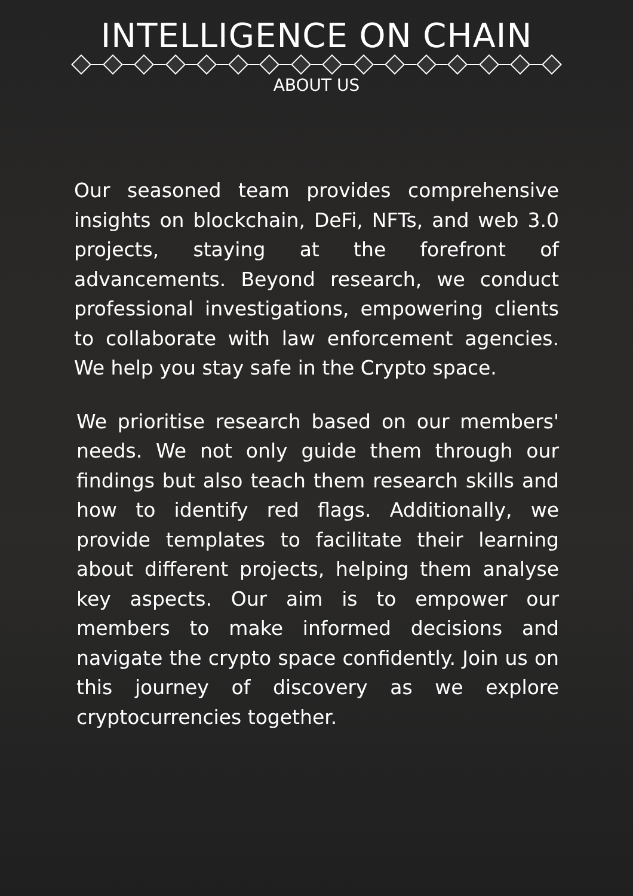INTELLIGENCE ON CHAIN
ABOUT US
Our seasoned team provides comprehensive insights on blockchain, DeFi, NFTs, and web 3.0 projects, staying at the forefront of advancements. Beyond research, we conduct professional investigations, empowering clients to collaborate with law enforcement agencies. We help you stay safe in the Crypto space.
We prioritise research based on our members' needs. We not only guide them through our findings but also teach them research skills and how to identify red flags. Additionally, we provide templates to facilitate their learning about different projects, helping them analyse key aspects. Our aim is to empower our members to make informed decisions and navigate the crypto space confidently. Join us on this journey of discovery as we explore cryptocurrencies together.